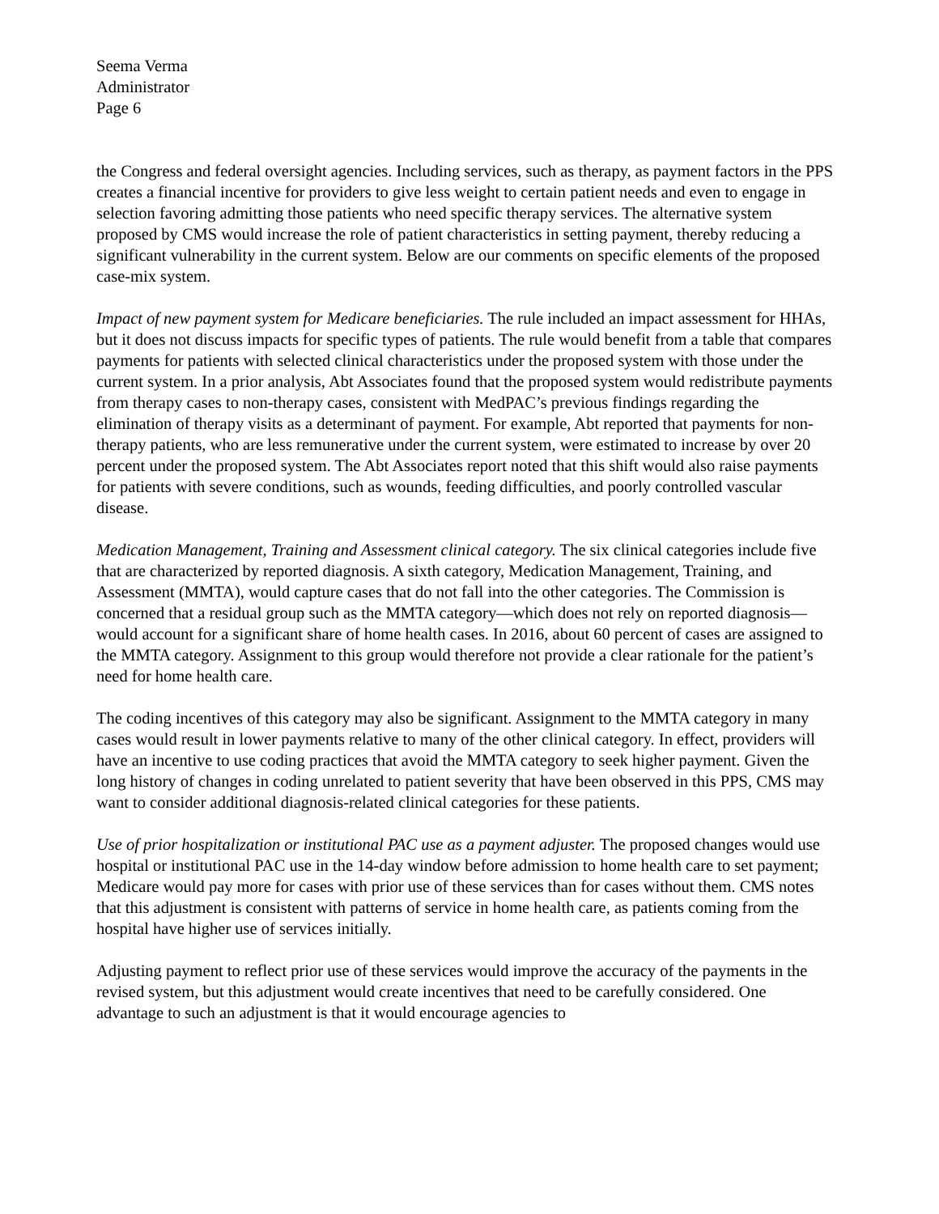Seema Verma
Administrator
Page 6
the Congress and federal oversight agencies. Including services, such as therapy, as payment factors in the PPS creates a financial incentive for providers to give less weight to certain patient needs and even to engage in selection favoring admitting those patients who need specific therapy services. The alternative system proposed by CMS would increase the role of patient characteristics in setting payment, thereby reducing a significant vulnerability in the current system. Below are our comments on specific elements of the proposed case-mix system.
Impact of new payment system for Medicare beneficiaries. The rule included an impact assessment for HHAs, but it does not discuss impacts for specific types of patients. The rule would benefit from a table that compares payments for patients with selected clinical characteristics under the proposed system with those under the current system. In a prior analysis, Abt Associates found that the proposed system would redistribute payments from therapy cases to non-therapy cases, consistent with MedPAC’s previous findings regarding the elimination of therapy visits as a determinant of payment. For example, Abt reported that payments for non-therapy patients, who are less remunerative under the current system, were estimated to increase by over 20 percent under the proposed system. The Abt Associates report noted that this shift would also raise payments for patients with severe conditions, such as wounds, feeding difficulties, and poorly controlled vascular disease.
Medication Management, Training and Assessment clinical category. The six clinical categories include five that are characterized by reported diagnosis. A sixth category, Medication Management, Training, and Assessment (MMTA), would capture cases that do not fall into the other categories. The Commission is concerned that a residual group such as the MMTA category—which does not rely on reported diagnosis—would account for a significant share of home health cases. In 2016, about 60 percent of cases are assigned to the MMTA category. Assignment to this group would therefore not provide a clear rationale for the patient’s need for home health care.
The coding incentives of this category may also be significant. Assignment to the MMTA category in many cases would result in lower payments relative to many of the other clinical category. In effect, providers will have an incentive to use coding practices that avoid the MMTA category to seek higher payment. Given the long history of changes in coding unrelated to patient severity that have been observed in this PPS, CMS may want to consider additional diagnosis-related clinical categories for these patients.
Use of prior hospitalization or institutional PAC use as a payment adjuster. The proposed changes would use hospital or institutional PAC use in the 14-day window before admission to home health care to set payment; Medicare would pay more for cases with prior use of these services than for cases without them. CMS notes that this adjustment is consistent with patterns of service in home health care, as patients coming from the hospital have higher use of services initially.
Adjusting payment to reflect prior use of these services would improve the accuracy of the payments in the revised system, but this adjustment would create incentives that need to be carefully considered. One advantage to such an adjustment is that it would encourage agencies to